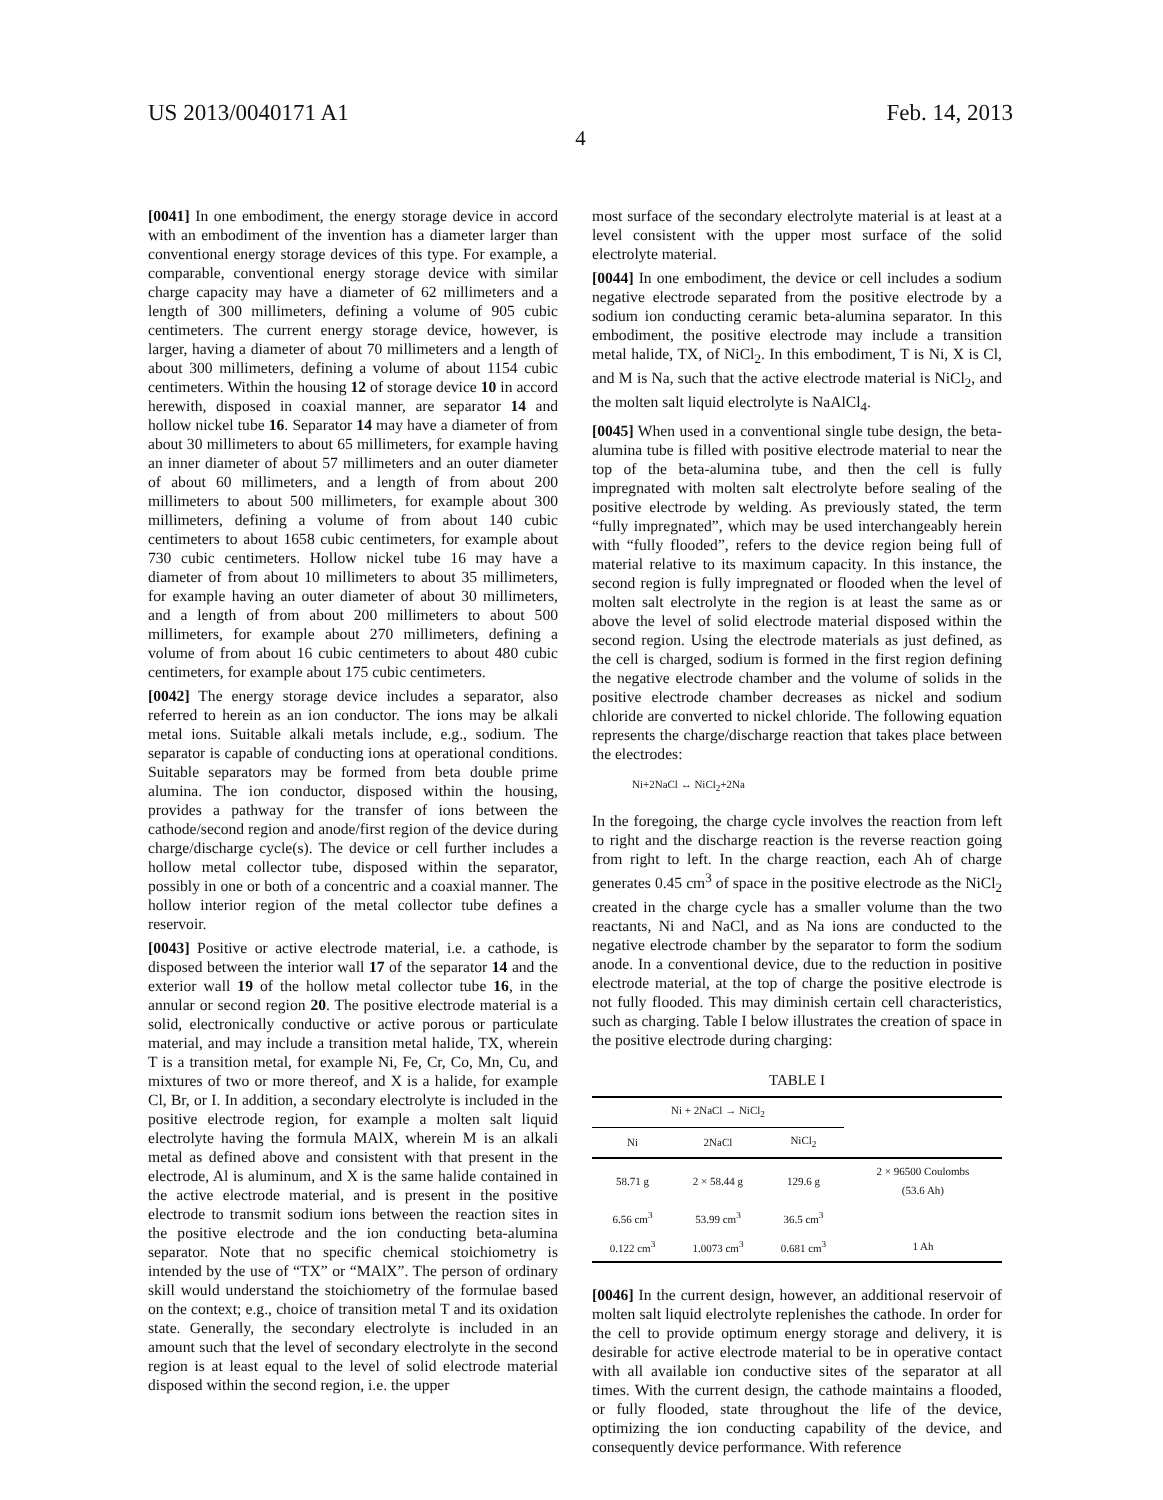US 2013/0040171 A1 Feb. 14, 2013
4
[0041] In one embodiment, the energy storage device in accord with an embodiment of the invention has a diameter larger than conventional energy storage devices of this type. For example, a comparable, conventional energy storage device with similar charge capacity may have a diameter of 62 millimeters and a length of 300 millimeters, defining a volume of 905 cubic centimeters. The current energy storage device, however, is larger, having a diameter of about 70 millimeters and a length of about 300 millimeters, defining a volume of about 1154 cubic centimeters. Within the housing 12 of storage device 10 in accord herewith, disposed in coaxial manner, are separator 14 and hollow nickel tube 16. Separator 14 may have a diameter of from about 30 millimeters to about 65 millimeters, for example having an inner diameter of about 57 millimeters and an outer diameter of about 60 millimeters, and a length of from about 200 millimeters to about 500 millimeters, for example about 300 millimeters, defining a volume of from about 140 cubic centimeters to about 1658 cubic centimeters, for example about 730 cubic centimeters. Hollow nickel tube 16 may have a diameter of from about 10 millimeters to about 35 millimeters, for example having an outer diameter of about 30 millimeters, and a length of from about 200 millimeters to about 500 millimeters, for example about 270 millimeters, defining a volume of from about 16 cubic centimeters to about 480 cubic centimeters, for example about 175 cubic centimeters.
[0042] The energy storage device includes a separator, also referred to herein as an ion conductor. The ions may be alkali metal ions. Suitable alkali metals include, e.g., sodium. The separator is capable of conducting ions at operational conditions. Suitable separators may be formed from beta double prime alumina. The ion conductor, disposed within the housing, provides a pathway for the transfer of ions between the cathode/second region and anode/first region of the device during charge/discharge cycle(s). The device or cell further includes a hollow metal collector tube, disposed within the separator, possibly in one or both of a concentric and a coaxial manner. The hollow interior region of the metal collector tube defines a reservoir.
[0043] Positive or active electrode material, i.e. a cathode, is disposed between the interior wall 17 of the separator 14 and the exterior wall 19 of the hollow metal collector tube 16, in the annular or second region 20. The positive electrode material is a solid, electronically conductive or active porous or particulate material, and may include a transition metal halide, TX, wherein T is a transition metal, for example Ni, Fe, Cr, Co, Mn, Cu, and mixtures of two or more thereof, and X is a halide, for example Cl, Br, or I. In addition, a secondary electrolyte is included in the positive electrode region, for example a molten salt liquid electrolyte having the formula MAlX, wherein M is an alkali metal as defined above and consistent with that present in the electrode, Al is aluminum, and X is the same halide contained in the active electrode material, and is present in the positive electrode to transmit sodium ions between the reaction sites in the positive electrode and the ion conducting beta-alumina separator. Note that no specific chemical stoichiometry is intended by the use of “TX” or “MAlX”. The person of ordinary skill would understand the stoichiometry of the formulae based on the context; e.g., choice of transition metal T and its oxidation state. Generally, the secondary electrolyte is included in an amount such that the level of secondary electrolyte in the second region is at least equal to the level of solid electrode material disposed within the second region, i.e. the upper
most surface of the secondary electrolyte material is at least at a level consistent with the upper most surface of the solid electrolyte material.
[0044] In one embodiment, the device or cell includes a sodium negative electrode separated from the positive electrode by a sodium ion conducting ceramic beta-alumina separator. In this embodiment, the positive electrode may include a transition metal halide, TX, of NiCl<sub>2</sub>. In this embodiment, T is Ni, X is Cl, and M is Na, such that the active electrode material is NiCl<sub>2</sub>, and the molten salt liquid electrolyte is NaAlCl<sub>4</sub>.
[0045] When used in a conventional single tube design, the beta-alumina tube is filled with positive electrode material to near the top of the beta-alumina tube, and then the cell is fully impregnated with molten salt electrolyte before sealing of the positive electrode by welding. As previously stated, the term “fully impregnated”, which may be used interchangeably herein with “fully flooded”, refers to the device region being full of material relative to its maximum capacity. In this instance, the second region is fully impregnated or flooded when the level of molten salt electrolyte in the region is at least the same as or above the level of solid electrode material disposed within the second region. Using the electrode materials as just defined, as the cell is charged, sodium is formed in the first region defining the negative electrode chamber and the volume of solids in the positive electrode chamber decreases as nickel and sodium chloride are converted to nickel chloride. The following equation represents the charge/discharge reaction that takes place between the electrodes:
Ni+2NaCl ↔ NiCl<sub>2</sub>+2Na
In the foregoing, the charge cycle involves the reaction from left to right and the discharge reaction is the reverse reaction going from right to left. In the charge reaction, each Ah of charge generates 0.45 cm<sup>3</sup> of space in the positive electrode as the NiCl<sub>2</sub> created in the charge cycle has a smaller volume than the two reactants, Ni and NaCl, and as Na ions are conducted to the negative electrode chamber by the separator to form the sodium anode. In a conventional device, due to the reduction in positive electrode material, at the top of charge the positive electrode is not fully flooded. This may diminish certain cell characteristics, such as charging. Table I below illustrates the creation of space in the positive electrode during charging:
TABLE I
| Ni + 2NaCl → NiCl<sub>2</sub> | | | |
| --- | --- | --- | --- |
| Ni | 2NaCl | NiCl<sub>2</sub> | |
| 58.71 g | 2 × 58.44 g | 129.6 g | 2 × 96500 Coulombs (53.6 Ah) |
| 6.56 cm<sup>3</sup> | 53.99 cm<sup>3</sup> | 36.5 cm<sup>3</sup> | |
| 0.122 cm<sup>3</sup> | 1.0073 cm<sup>3</sup> | 0.681 cm<sup>3</sup> | 1 Ah |
[0046] In the current design, however, an additional reservoir of molten salt liquid electrolyte replenishes the cathode. In order for the cell to provide optimum energy storage and delivery, it is desirable for active electrode material to be in operative contact with all available ion conductive sites of the separator at all times. With the current design, the cathode maintains a flooded, or fully flooded, state throughout the life of the device, optimizing the ion conducting capability of the device, and consequently device performance. With reference